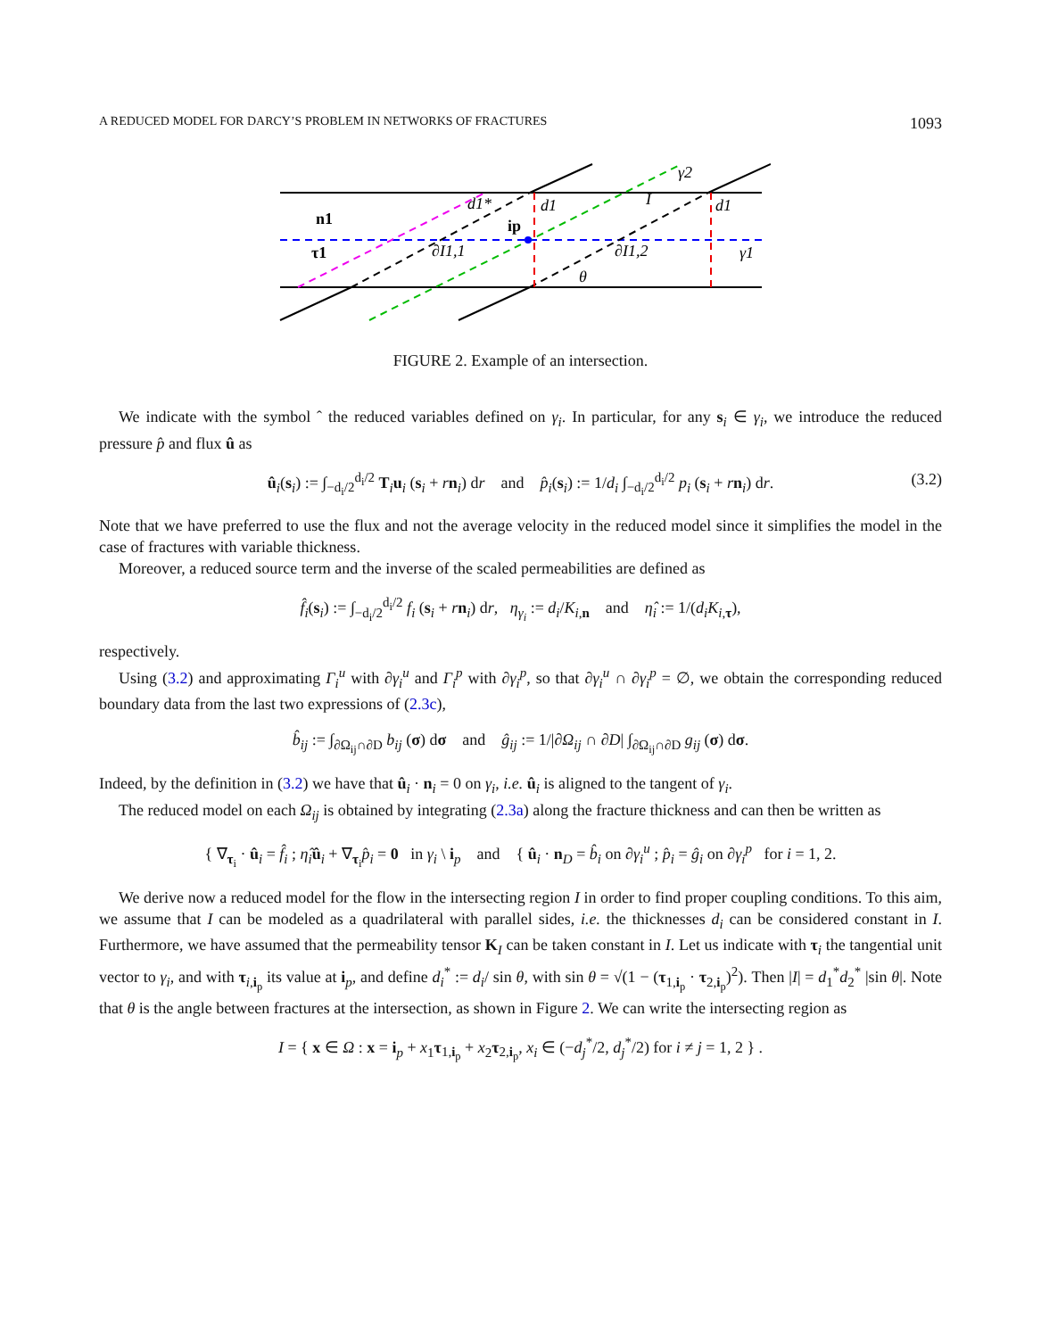A REDUCED MODEL FOR DARCY’S PROBLEM IN NETWORKS OF FRACTURES 1093
d1*
d1
I
d1
γ2
n1
τ1
ip
∂I1,1
∂I1,2
γ1
θ
FIGURE 2. Example of an intersection.
We indicate with the symbol ˆ the reduced variables defined on γ<sub>i</sub>. In particular, for any s<sub>i</sub> ∈ γ<sub>i</sub>, we introduce the reduced pressure p̂ and flux û as
û<sub>i</sub>(s<sub>i</sub>) := ∫<sub>−d<sub>i</sub>/2</sub><sup>d<sub>i</sub>/2</sup> T<sub>i</sub>u<sub>i</sub> (s<sub>i</sub> + rn<sub>i</sub>) dr and p̂<sub>i</sub>(s<sub>i</sub>) := 1/d<sub>i</sub> ∫<sub>−d<sub>i</sub>/2</sub><sup>d<sub>i</sub>/2</sup> p<sub>i</sub> (s<sub>i</sub> + rn<sub>i</sub>) dr. (3.2)
Note that we have preferred to use the flux and not the average velocity in the reduced model since it simplifies the model in the case of fractures with variable thickness.
Moreover, a reduced source term and the inverse of the scaled permeabilities are defined as
f̂<sub>i</sub>(s<sub>i</sub>) := ∫<sub>−d<sub>i</sub>/2</sub><sup>d<sub>i</sub>/2</sup> f<sub>i</sub> (s<sub>i</sub> + rn<sub>i</sub>) dr, η<sub>γ<sub>i</sub></sub> := d<sub>i</sub>/K<sub>i,n</sub> and η̂<sub>i</sub> := 1/(d<sub>i</sub>K<sub>i,τ</sub>),
respectively.
Using (3.2) and approximating Γ<sub>i</sub><sup>u</sup> with ∂γ<sub>i</sub><sup>u</sup> and Γ<sub>i</sub><sup>p</sup> with ∂γ<sub>i</sub><sup>p</sup>, so that ∂γ<sub>i</sub><sup>u</sup> ∩ ∂γ<sub>i</sub><sup>p</sup> = ∅, we obtain the corresponding reduced boundary data from the last two expressions of (2.3c),
b̂<sub>ij</sub> := ∫<sub>∂Ω<sub>ij</sub>∩∂D</sub> b<sub>ij</sub> (σ) dσ and ĝ<sub>ij</sub> := 1/|∂Ω<sub>ij</sub> ∩ ∂D| ∫<sub>∂Ω<sub>ij</sub>∩∂D</sub> g<sub>ij</sub> (σ) dσ.
Indeed, by the definition in (3.2) we have that û<sub>i</sub> · n<sub>i</sub> = 0 on γ<sub>i</sub>, i.e. û<sub>i</sub> is aligned to the tangent of γ<sub>i</sub>.
The reduced model on each Ω<sub>ij</sub> is obtained by integrating (2.3a) along the fracture thickness and can then be written as
{ ∇<sub>τ<sub>i</sub></sub> · û<sub>i</sub> = f̂<sub>i</sub> ; η̂<sub>i</sub> û<sub>i</sub> + ∇<sub>τ<sub>i</sub></sub>p̂<sub>i</sub> = 0 in γ<sub>i</sub> \ i<sub>p</sub> and { û<sub>i</sub> · n<sub>D</sub> = b̂<sub>i</sub> on ∂γ<sub>i</sub><sup>u</sup> ; p̂<sub>i</sub> = ĝ<sub>i</sub> on ∂γ<sub>i</sub><sup>p</sup> for i = 1, 2.
We derive now a reduced model for the flow in the intersecting region I in order to find proper coupling conditions. To this aim, we assume that I can be modeled as a quadrilateral with parallel sides, i.e. the thicknesses d<sub>i</sub> can be considered constant in I. Furthermore, we have assumed that the permeability tensor K<sub>I</sub> can be taken constant in I. Let us indicate with τ<sub>i</sub> the tangential unit vector to γ<sub>i</sub>, and with τ<sub>i,i<sub>p</sub></sub> its value at i<sub>p</sub>, and define d<sub>i</sub><sup>*</sup> := d<sub>i</sub>/ sin θ, with sin θ = √(1 − (τ<sub>1,i<sub>p</sub></sub> · τ<sub>2,i<sub>p</sub></sub>)<sup>2</sup>). Then |I| = d<sub>1</sub><sup>*</sup>d<sub>2</sub><sup>*</sup> |sin θ|. Note that θ is the angle between fractures at the intersection, as shown in Figure 2. We can write the intersecting region as
I = { x ∈ Ω : x = i<sub>p</sub> + x<sub>1</sub>τ<sub>1,i<sub>p</sub></sub> + x<sub>2</sub>τ<sub>2,i<sub>p</sub></sub>, x<sub>i</sub> ∈ (−d<sub>j</sub><sup>*</sup>/2, d<sub>j</sub><sup>*</sup>/2) for i ≠ j = 1, 2 } .